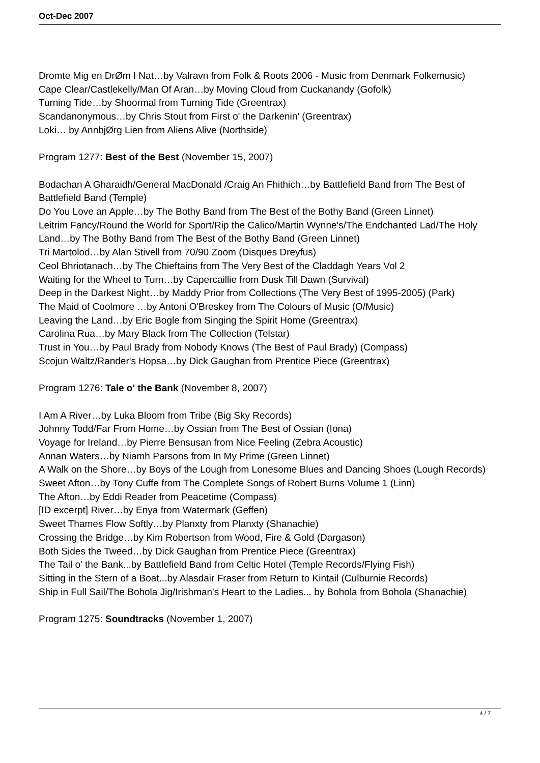Oct-Dec 2007
Dromte Mig en DrØm I Nat…by Valravn from Folk & Roots 2006 - Music from Denmark Folkemusic)
Cape Clear/Castlekelly/Man Of Aran…by Moving Cloud from Cuckanandy (Gofolk)
Turning Tide…by Shoormal from Turning Tide (Greentrax)
Scandanonymous…by Chris Stout from First o' the Darkenin' (Greentrax)
Loki… by AnnbjØrg Lien from Aliens Alive (Northside)
Program 1277: Best of the Best (November 15, 2007)
Bodachan A Gharaidh/General MacDonald /Craig An Fhithich…by Battlefield Band from The Best of Battlefield Band (Temple)
Do You Love an Apple…by The Bothy Band from The Best of the Bothy Band (Green Linnet)
Leitrim Fancy/Round the World for Sport/Rip the Calico/Martin Wynne's/The Endchanted Lad/The Holy Land…by The Bothy Band from The Best of the Bothy Band (Green Linnet)
Tri Martolod…by Alan Stivell from 70/90 Zoom (Disques Dreyfus)
Ceol Bhriotanach…by The Chieftains from The Very Best of the Claddagh Years Vol 2
Waiting for the Wheel to Turn…by Capercaillie from Dusk Till Dawn (Survival)
Deep in the Darkest Night…by Maddy Prior from Collections (The Very Best of 1995-2005) (Park)
The Maid of Coolmore …by Antoni O'Breskey from The Colours of Music (O/Music)
Leaving the Land…by Eric Bogle from Singing the Spirit Home (Greentrax)
Carolina Rua…by Mary Black from The Collection (Telstar)
Trust in You…by Paul Brady from Nobody Knows (The Best of Paul Brady) (Compass)
Scojun Waltz/Rander's Hopsa…by Dick Gaughan from Prentice Piece (Greentrax)
Program 1276: Tale o' the Bank (November 8, 2007)
I Am A River…by Luka Bloom from Tribe (Big Sky Records)
Johnny Todd/Far From Home…by Ossian from The Best of Ossian (Iona)
Voyage for Ireland…by Pierre Bensusan from Nice Feeling (Zebra Acoustic)
Annan Waters…by Niamh Parsons from In My Prime (Green Linnet)
A Walk on the Shore…by Boys of the Lough from Lonesome Blues and Dancing Shoes (Lough Records) Sweet Afton…by Tony Cuffe from The Complete Songs of Robert Burns Volume 1 (Linn)
The Afton…by Eddi Reader from Peacetime (Compass)
[ID excerpt] River…by Enya from Watermark (Geffen)
Sweet Thames Flow Softly…by Planxty from Planxty (Shanachie)
Crossing the Bridge…by Kim Robertson from Wood, Fire & Gold (Dargason)
Both Sides the Tweed…by Dick Gaughan from Prentice Piece (Greentrax)
The Tail o' the Bank...by Battlefield Band from Celtic Hotel (Temple Records/Flying Fish)
Sitting in the Stern of a Boat...by Alasdair Fraser from Return to Kintail (Culburnie Records)
Ship in Full Sail/The Bohola Jig/Irishman's Heart to the Ladies... by Bohola from Bohola (Shanachie)
Program 1275: Soundtracks (November 1, 2007)
4 / 7